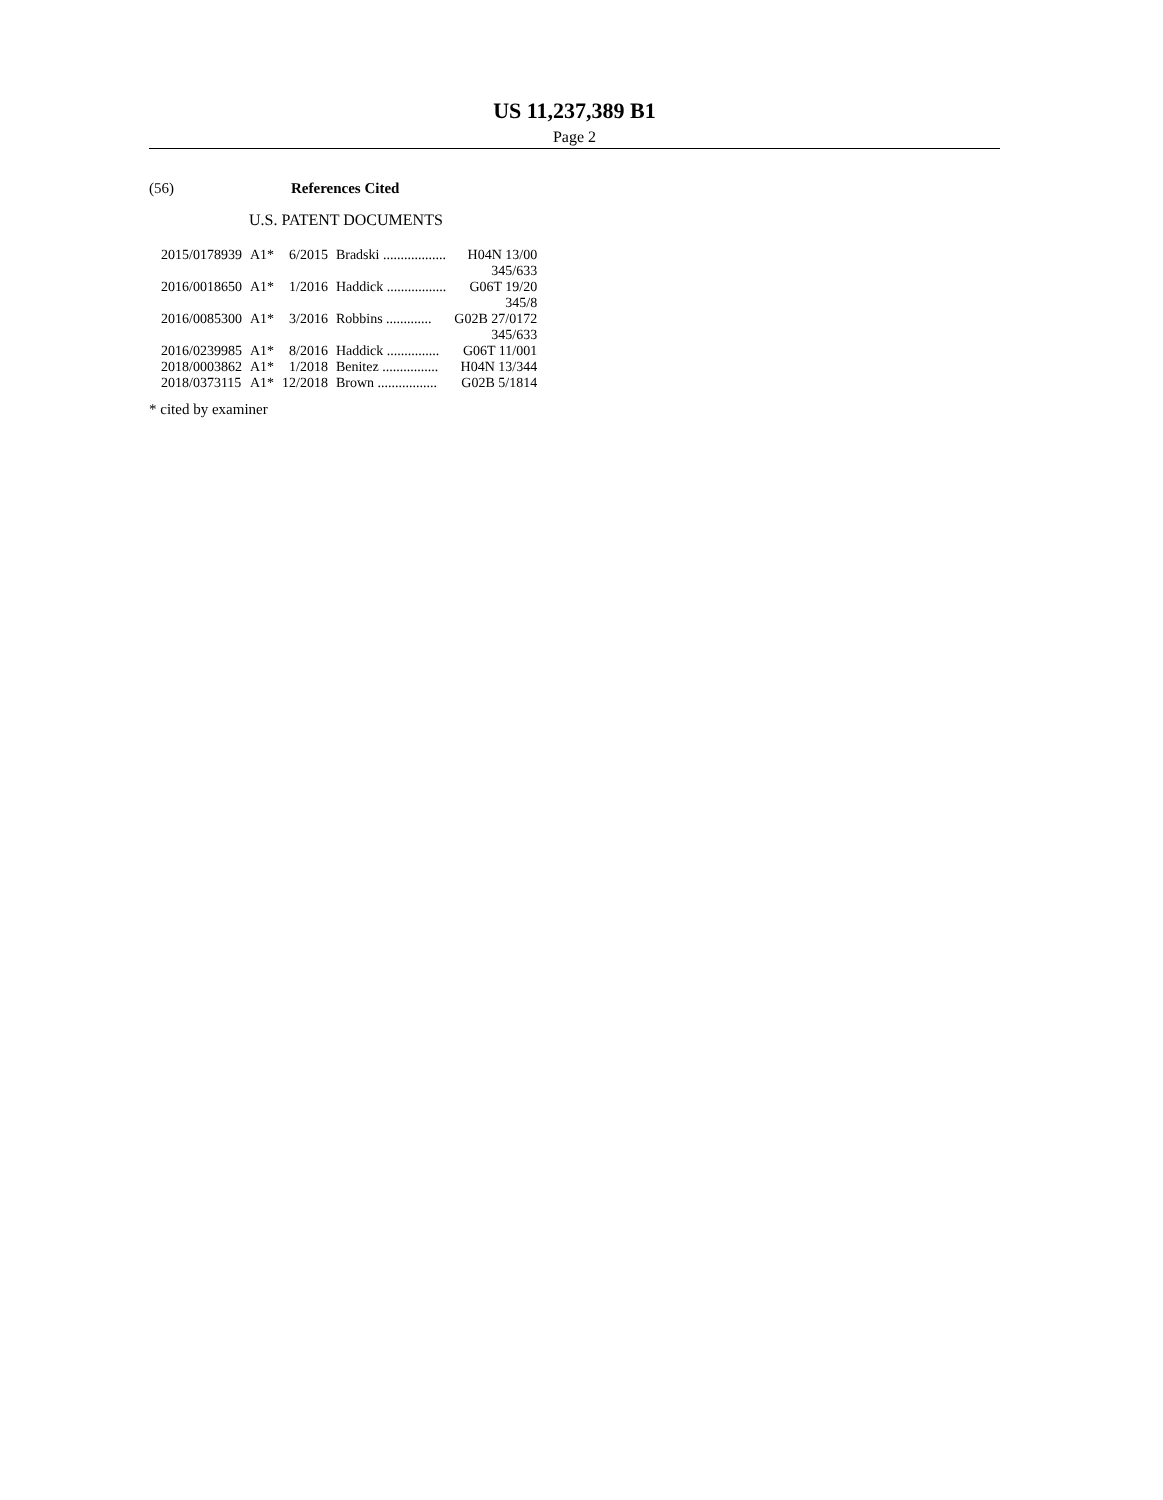US 11,237,389 B1
Page 2
(56) References Cited
U.S. PATENT DOCUMENTS
| 2015/0178939 | A1* | 6/2015 | Bradski .................. | H04N 13/00 |
| 345/633 | | | | |
| 2016/0018650 | A1* | 1/2016 | Haddick ................. | G06T 19/20 |
| 345/8 | | | | |
| 2016/0085300 | A1* | 3/2016 | Robbins ............. | G02B 27/0172 |
| 345/633 | | | | |
| 2016/0239985 | A1* | 8/2016 | Haddick ............... | G06T 11/001 |
| 2018/0003862 | A1* | 1/2018 | Benitez ................ | H04N 13/344 |
| 2018/0373115 | A1* | 12/2018 | Brown ................. | G02B 5/1814 |
* cited by examiner